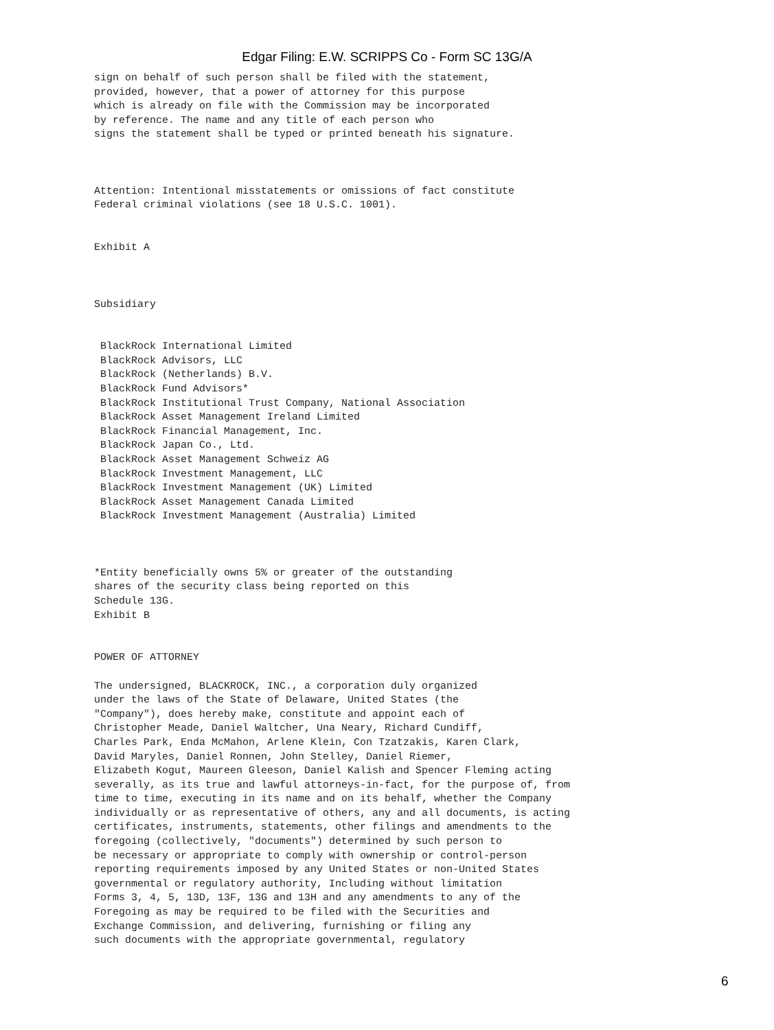Edgar Filing: E.W. SCRIPPS Co - Form SC 13G/A
sign on behalf of such person shall be filed with the statement,
provided, however, that a power of attorney for this purpose
which is already on file with the Commission may be incorporated
by reference. The name and any title of each person who
signs the statement shall be typed or printed beneath his signature.



Attention: Intentional misstatements or omissions of fact constitute
Federal criminal violations (see 18 U.S.C. 1001).


Exhibit A



Subsidiary


 BlackRock International Limited
 BlackRock Advisors, LLC
 BlackRock (Netherlands) B.V.
 BlackRock Fund Advisors*
 BlackRock Institutional Trust Company, National Association
 BlackRock Asset Management Ireland Limited
 BlackRock Financial Management, Inc.
 BlackRock Japan Co., Ltd.
 BlackRock Asset Management Schweiz AG
 BlackRock Investment Management, LLC
 BlackRock Investment Management (UK) Limited
 BlackRock Asset Management Canada Limited
 BlackRock Investment Management (Australia) Limited



*Entity beneficially owns 5% or greater of the outstanding
shares of the security class being reported on this
Schedule 13G.
Exhibit B


POWER OF ATTORNEY

The undersigned, BLACKROCK, INC., a corporation duly organized
under the laws of the State of Delaware, United States (the
"Company"), does hereby make, constitute and appoint each of
Christopher Meade, Daniel Waltcher, Una Neary, Richard Cundiff,
Charles Park, Enda McMahon, Arlene Klein, Con Tzatzakis, Karen Clark,
David Maryles, Daniel Ronnen, John Stelley, Daniel Riemer,
Elizabeth Kogut, Maureen Gleeson, Daniel Kalish and Spencer Fleming acting
severally, as its true and lawful attorneys-in-fact, for the purpose of, from
time to time, executing in its name and on its behalf, whether the Company
individually or as representative of others, any and all documents, is acting
certificates, instruments, statements, other filings and amendments to the
foregoing (collectively, "documents") determined by such person to
be necessary or appropriate to comply with ownership or control-person
reporting requirements imposed by any United States or non-United States
governmental or regulatory authority, Including without limitation
Forms 3, 4, 5, 13D, 13F, 13G and 13H and any amendments to any of the
Foregoing as may be required to be filed with the Securities and
Exchange Commission, and delivering, furnishing or filing any
such documents with the appropriate governmental, regulatory
6